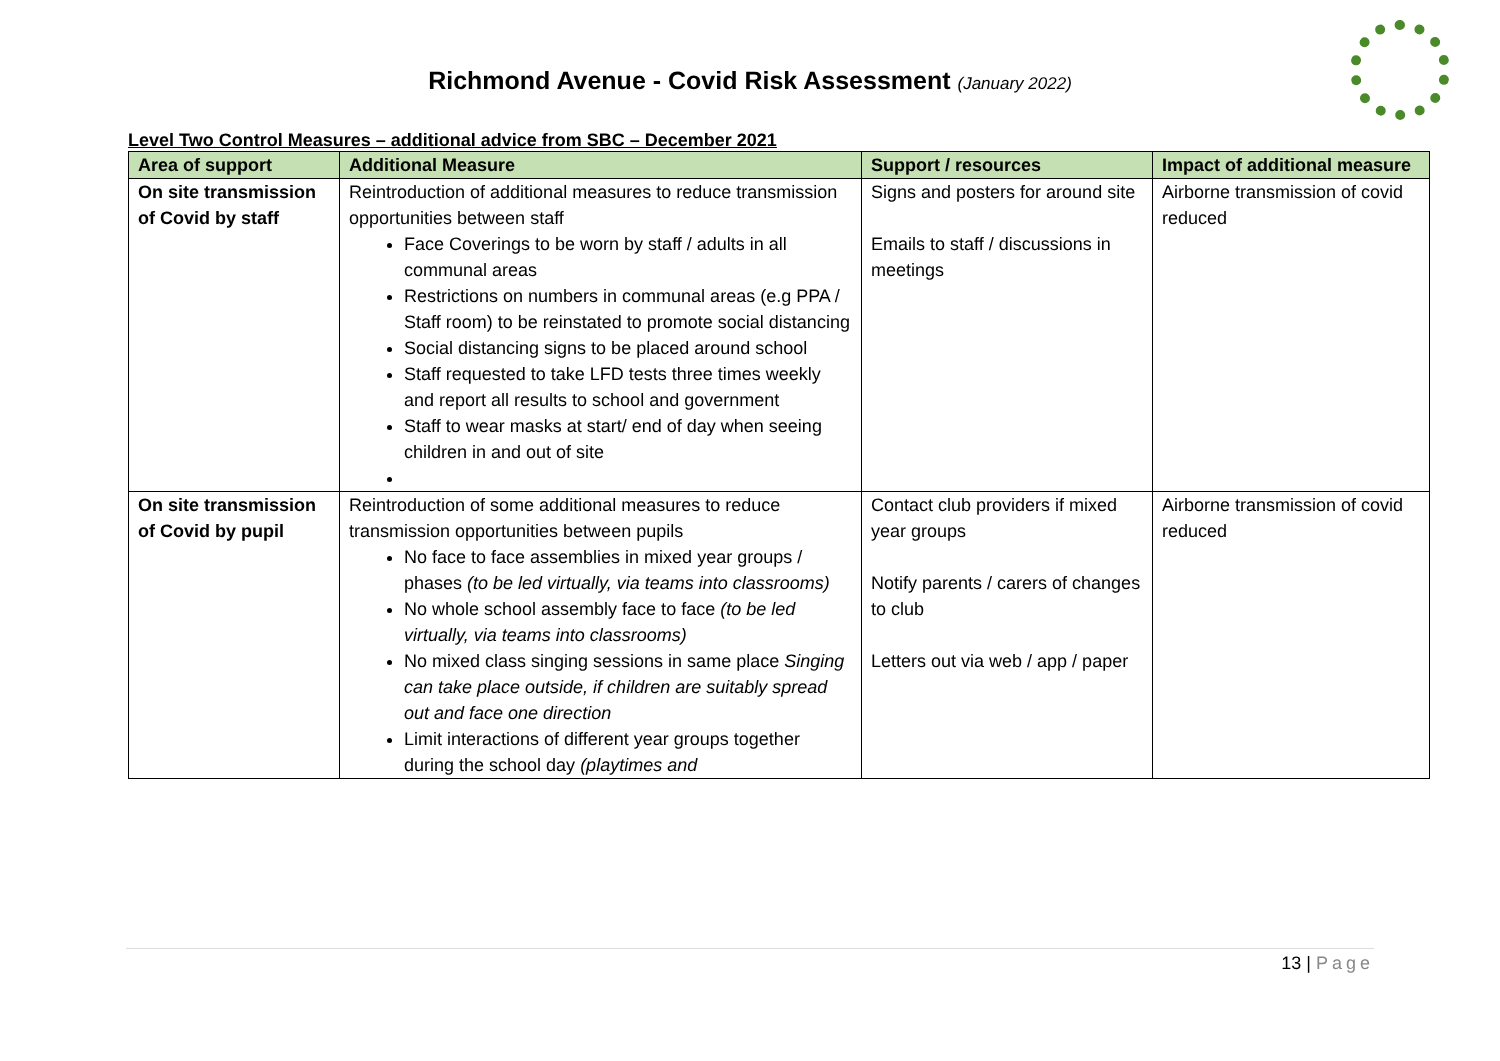Richmond Avenue - Covid Risk Assessment (January 2022)
Level Two Control Measures – additional advice from SBC – December 2021
| Area of support | Additional Measure | Support / resources | Impact of additional measure |
| --- | --- | --- | --- |
| On site transmission of Covid by staff | Reintroduction of additional measures to reduce transmission opportunities between staff Face Coverings to be worn by staff / adults in all communal areas Restrictions on numbers in communal areas (e.g PPA / Staff room) to be reinstated to promote social distancing Social distancing signs to be placed around school Staff requested to take LFD tests three times weekly and report all results to school and government Staff to wear masks at start/ end of day when seeing children in and out of site | Signs and posters for around site Emails to staff / discussions in meetings | Airborne transmission of covid reduced |
| On site transmission of Covid by pupil | Reintroduction of some additional measures to reduce transmission opportunities between pupils No face to face assemblies in mixed year groups / phases (to be led virtually, via teams into classrooms) No whole school assembly face to face (to be led virtually, via teams into classrooms) No mixed class singing sessions in same place Singing can take place outside, if children are suitably spread out and face one direction Limit interactions of different year groups together during the school day (playtimes and | Contact club providers if mixed year groups Notify parents / carers of changes to club Letters out via web / app / paper | Airborne transmission of covid reduced |
13 | Page